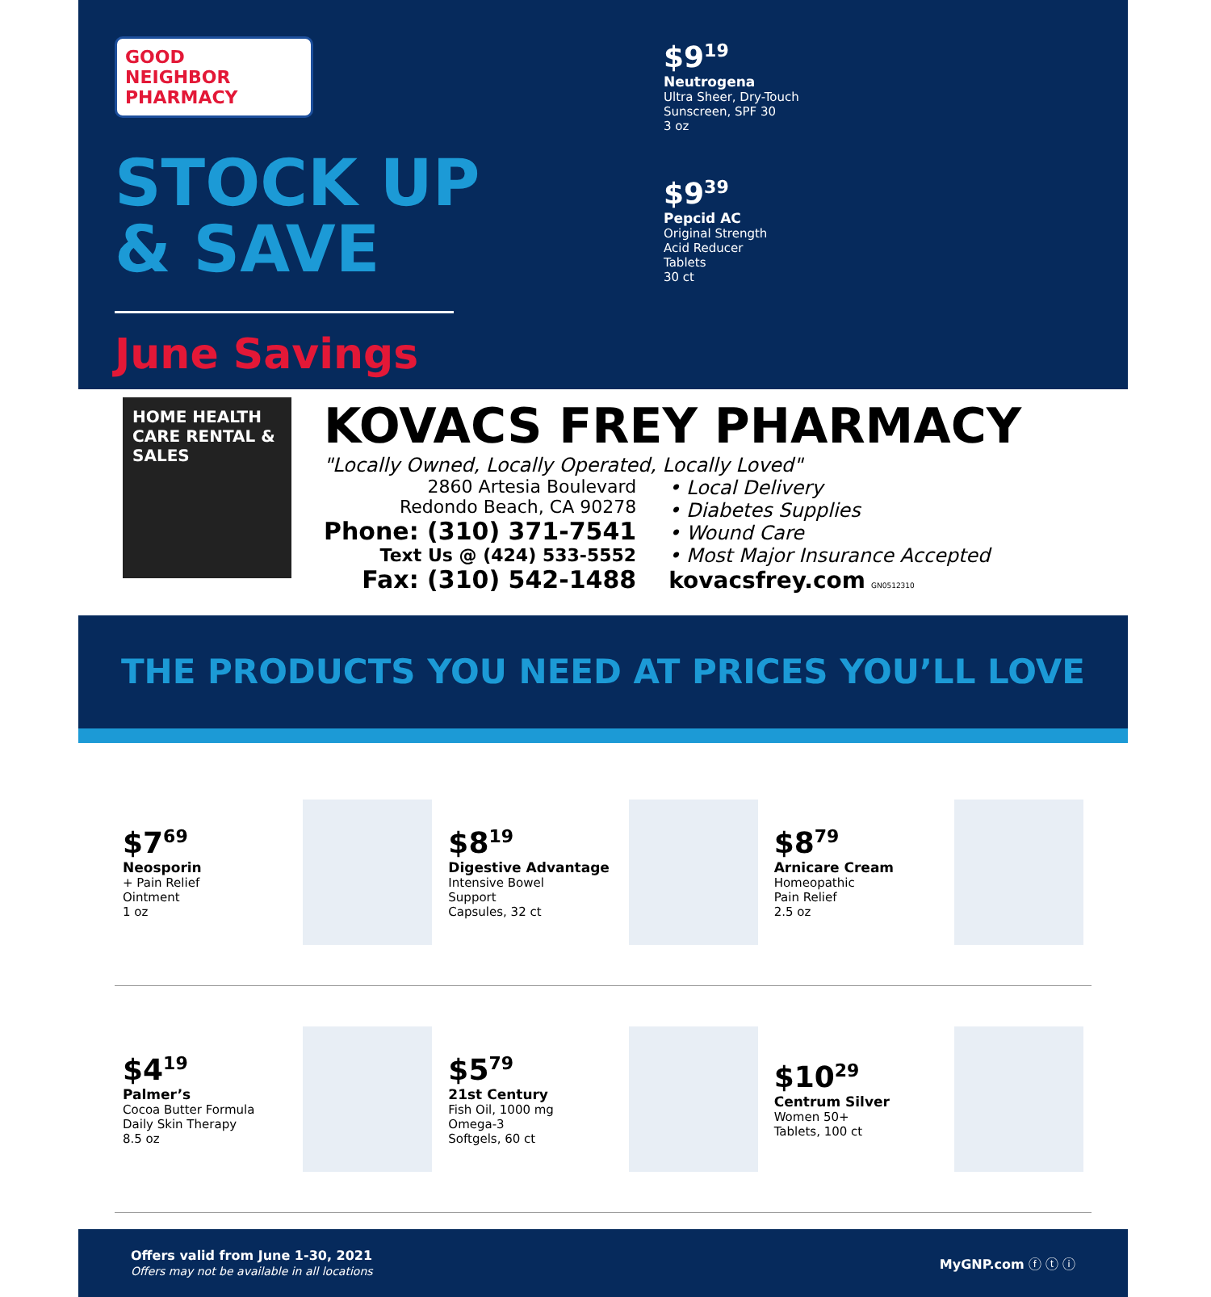GOOD
NEIGHBOR
PHARMACY
STOCK UP
& SAVE
June Savings
$9<sup>19</sup>
Neutrogena
Ultra Sheer, Dry-Touch
Sunscreen, SPF 30
3 oz
$9<sup>39</sup>
Pepcid AC
Original Strength
Acid Reducer
Tablets
30 ct
HOME HEALTH CARE RENTAL & SALES
KOVACS FREY PHARMACY
"Locally Owned, Locally Operated, Locally Loved"
2860 Artesia Boulevard
Redondo Beach, CA 90278
Phone: (310) 371-7541
Text Us @ (424) 533-5552
Fax: (310) 542-1488
• Local Delivery
• Diabetes Supplies
• Wound Care
• Most Major Insurance Accepted
kovacsfrey.com GN0512310
THE PRODUCTS YOU NEED AT PRICES YOU’LL LOVE
$7<sup>69</sup>
Neosporin
+ Pain Relief
Ointment
1 oz
$8<sup>19</sup>
Digestive Advantage
Intensive Bowel
Support
Capsules, 32 ct
$8<sup>79</sup>
Arnicare Cream
Homeopathic
Pain Relief
2.5 oz
$4<sup>19</sup>
Palmer’s
Cocoa Butter Formula
Daily Skin Therapy
8.5 oz
$5<sup>79</sup>
21st Century
Fish Oil, 1000 mg
Omega-3
Softgels, 60 ct
$10<sup>29</sup>
Centrum Silver
Women 50+
Tablets, 100 ct
Offers valid from June 1-30, 2021
Offers may not be available in all locations
MyGNP.com ⓕ ⓣ ⓘ